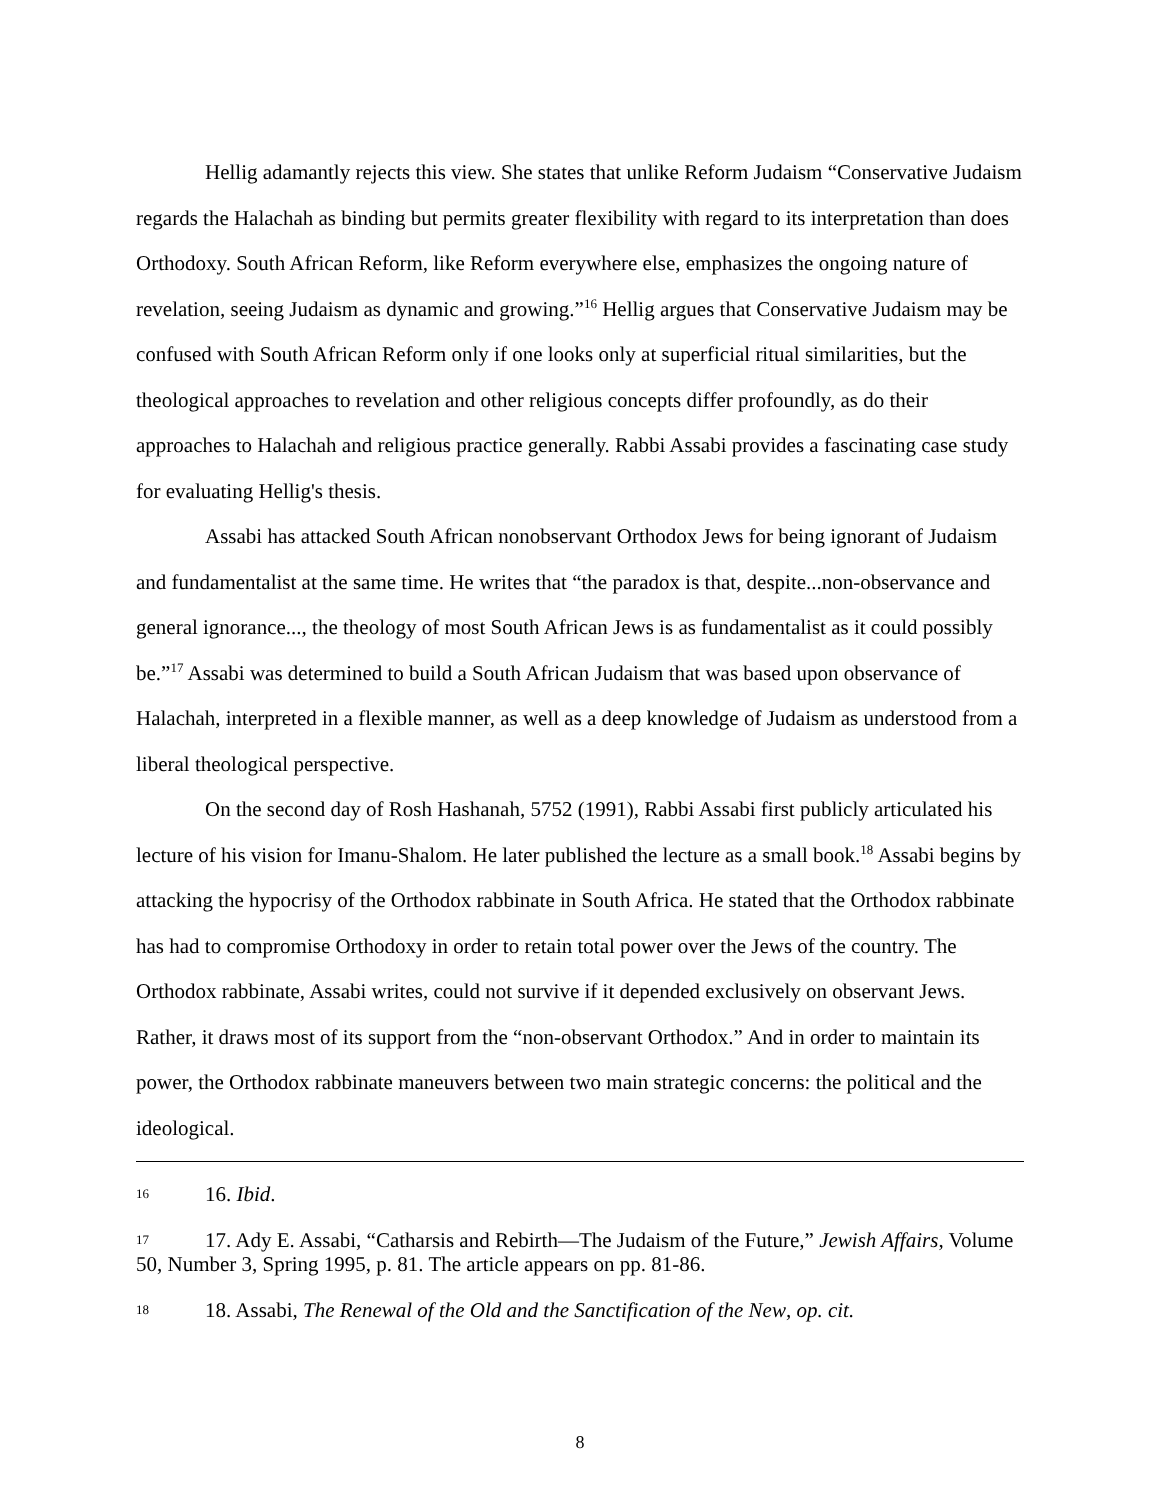Hellig adamantly rejects this view. She states that unlike Reform Judaism “Conservative Judaism regards the Halachah as binding but permits greater flexibility with regard to its interpretation than does Orthodoxy. South African Reform, like Reform everywhere else, emphasizes the ongoing nature of revelation, seeing Judaism as dynamic and growing.”<sup>16</sup> Hellig argues that Conservative Judaism may be confused with South African Reform only if one looks only at superficial ritual similarities, but the theological approaches to revelation and other religious concepts differ profoundly, as do their approaches to Halachah and religious practice generally. Rabbi Assabi provides a fascinating case study for evaluating Hellig's thesis.
Assabi has attacked South African nonobservant Orthodox Jews for being ignorant of Judaism and fundamentalist at the same time. He writes that “the paradox is that, despite...non-observance and general ignorance..., the theology of most South African Jews is as fundamentalist as it could possibly be.”<sup>17</sup> Assabi was determined to build a South African Judaism that was based upon observance of Halachah, interpreted in a flexible manner, as well as a deep knowledge of Judaism as understood from a liberal theological perspective.
On the second day of Rosh Hashanah, 5752 (1991), Rabbi Assabi first publicly articulated his lecture of his vision for Imanu-Shalom. He later published the lecture as a small book.<sup>18</sup> Assabi begins by attacking the hypocrisy of the Orthodox rabbinate in South Africa. He stated that the Orthodox rabbinate has had to compromise Orthodoxy in order to retain total power over the Jews of the country. The Orthodox rabbinate, Assabi writes, could not survive if it depended exclusively on observant Jews. Rather, it draws most of its support from the “non-observant Orthodox.” And in order to maintain its power, the Orthodox rabbinate maneuvers between two main strategic concerns: the political and the ideological.
16 16. Ibid.
17 17. Ady E. Assabi, “Catharsis and Rebirth—The Judaism of the Future,” Jewish Affairs, Volume 50, Number 3, Spring 1995, p. 81. The article appears on pp. 81-86.
18 18. Assabi, The Renewal of the Old and the Sanctification of the New, op. cit.
8